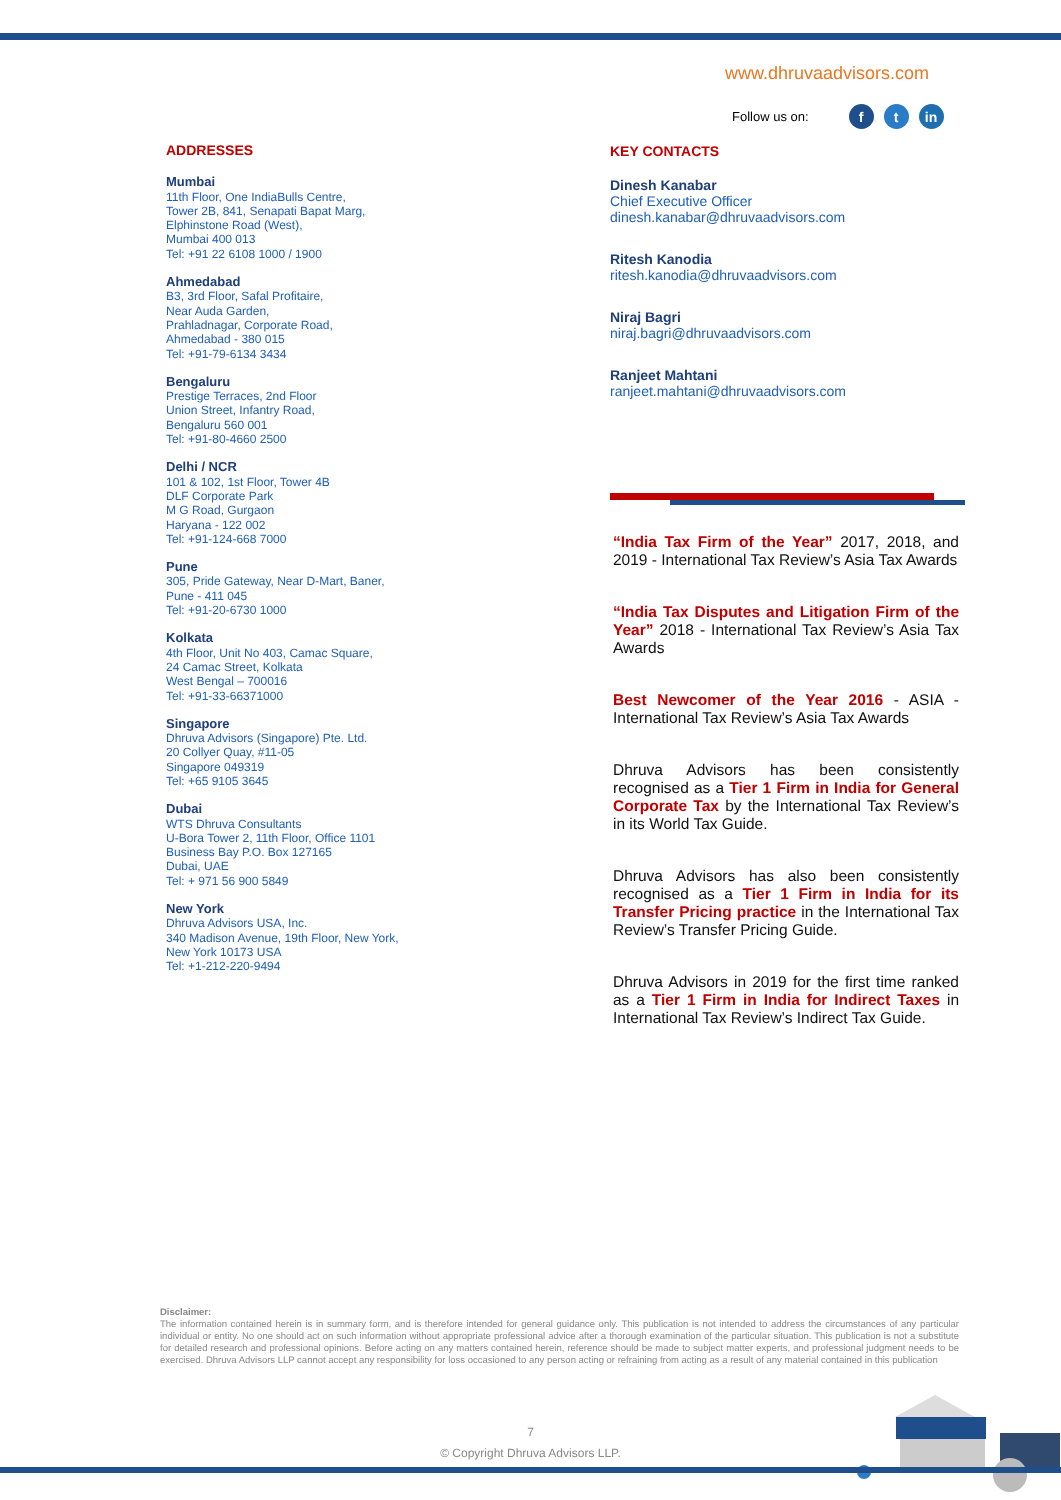www.dhruvaadvisors.com
Follow us on: f t in
ADDRESSES
Mumbai
11th Floor, One IndiaBulls Centre,
Tower 2B, 841, Senapati Bapat Marg,
Elphinstone Road (West),
Mumbai 400 013
Tel: +91 22 6108 1000 / 1900
Ahmedabad
B3, 3rd Floor, Safal Profitaire,
Near Auda Garden,
Prahladnagar, Corporate Road,
Ahmedabad - 380 015
Tel: +91-79-6134 3434
Bengaluru
Prestige Terraces, 2nd Floor
Union Street, Infantry Road,
Bengaluru 560 001
Tel: +91-80-4660 2500
Delhi / NCR
101 & 102, 1st Floor, Tower 4B
DLF Corporate Park
M G Road, Gurgaon
Haryana - 122 002
Tel: +91-124-668 7000
Pune
305, Pride Gateway, Near D-Mart, Baner,
Pune - 411 045
Tel: +91-20-6730 1000
Kolkata
4th Floor, Unit No 403, Camac Square,
24 Camac Street, Kolkata
West Bengal – 700016
Tel: +91-33-66371000
Singapore
Dhruva Advisors (Singapore) Pte. Ltd.
20 Collyer Quay, #11-05
Singapore 049319
Tel: +65 9105 3645
Dubai
WTS Dhruva Consultants
U-Bora Tower 2, 11th Floor, Office 1101
Business Bay P.O. Box 127165
Dubai, UAE
Tel: + 971 56 900 5849
New York
Dhruva Advisors USA, Inc.
340 Madison Avenue, 19th Floor, New York,
New York 10173 USA
Tel: +1-212-220-9494
KEY CONTACTS
Dinesh Kanabar
Chief Executive Officer
dinesh.kanabar@dhruvaadvisors.com
Ritesh Kanodia
ritesh.kanodia@dhruvaadvisors.com
Niraj Bagri
niraj.bagri@dhruvaadvisors.com
Ranjeet Mahtani
ranjeet.mahtani@dhruvaadvisors.com
“India Tax Firm of the Year” 2017, 2018, and 2019 - International Tax Review’s Asia Tax Awards
“India Tax Disputes and Litigation Firm of the Year” 2018 - International Tax Review’s Asia Tax Awards
Best Newcomer of the Year 2016 - ASIA - International Tax Review’s Asia Tax Awards
Dhruva Advisors has been consistently recognised as a Tier 1 Firm in India for General Corporate Tax by the International Tax Review’s in its World Tax Guide.
Dhruva Advisors has also been consistently recognised as a Tier 1 Firm in India for its Transfer Pricing practice in the International Tax Review’s Transfer Pricing Guide.
Dhruva Advisors in 2019 for the first time ranked as a Tier 1 Firm in India for Indirect Taxes in International Tax Review’s Indirect Tax Guide.
Disclaimer:
The information contained herein is in summary form, and is therefore intended for general guidance only. This publication is not intended to address the circumstances of any particular individual or entity. No one should act on such information without appropriate professional advice after a thorough examination of the particular situation. This publication is not a substitute for detailed research and professional opinions. Before acting on any matters contained herein, reference should be made to subject matter experts, and professional judgment needs to be exercised. Dhruva Advisors LLP cannot accept any responsibility for loss occasioned to any person acting or refraining from acting as a result of any material contained in this publication
7
© Copyright Dhruva Advisors LLP.